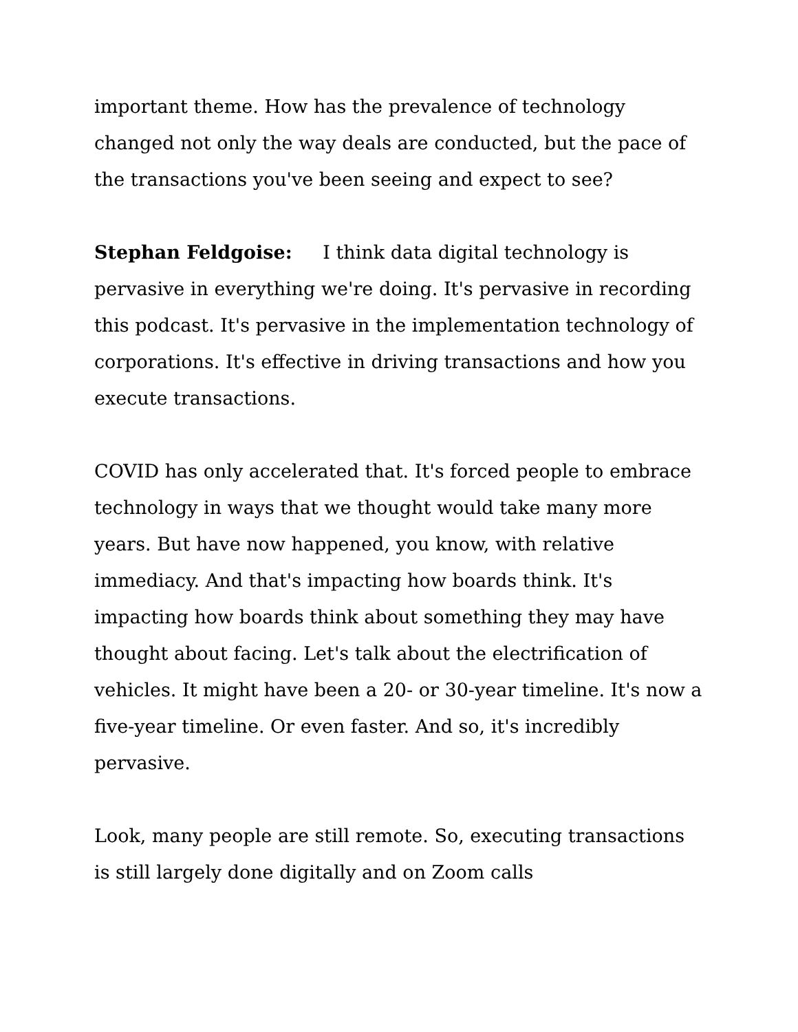important theme. How has the prevalence of technology changed not only the way deals are conducted, but the pace of the transactions you've been seeing and expect to see?
Stephan Feldgoise: I think data digital technology is pervasive in everything we're doing. It's pervasive in recording this podcast. It's pervasive in the implementation technology of corporations. It's effective in driving transactions and how you execute transactions.
COVID has only accelerated that. It's forced people to embrace technology in ways that we thought would take many more years. But have now happened, you know, with relative immediacy. And that's impacting how boards think. It's impacting how boards think about something they may have thought about facing. Let's talk about the electrification of vehicles. It might have been a 20- or 30-year timeline. It's now a five-year timeline. Or even faster. And so, it's incredibly pervasive.
Look, many people are still remote. So, executing transactions is still largely done digitally and on Zoom calls